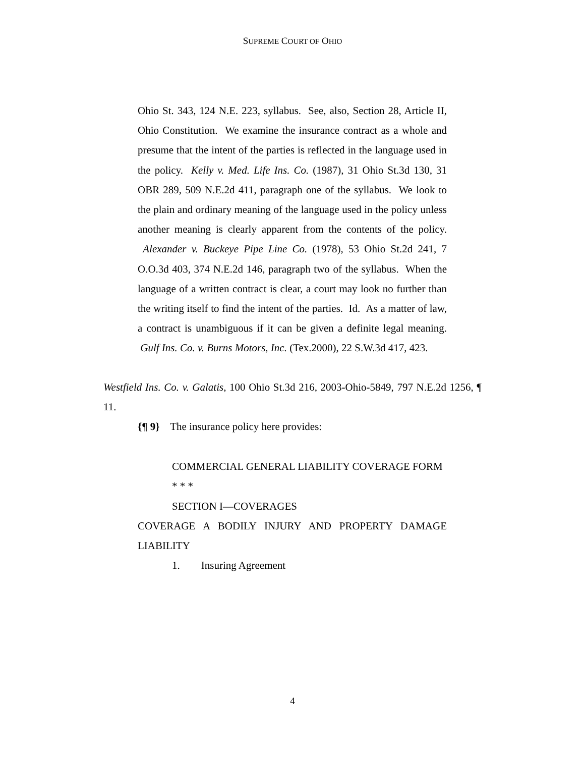SUPREME COURT OF OHIO
Ohio St. 343, 124 N.E. 223, syllabus. See, also, Section 28, Article II, Ohio Constitution. We examine the insurance contract as a whole and presume that the intent of the parties is reflected in the language used in the policy. Kelly v. Med. Life Ins. Co. (1987), 31 Ohio St.3d 130, 31 OBR 289, 509 N.E.2d 411, paragraph one of the syllabus. We look to the plain and ordinary meaning of the language used in the policy unless another meaning is clearly apparent from the contents of the policy. Alexander v. Buckeye Pipe Line Co. (1978), 53 Ohio St.2d 241, 7 O.O.3d 403, 374 N.E.2d 146, paragraph two of the syllabus. When the language of a written contract is clear, a court may look no further than the writing itself to find the intent of the parties. Id. As a matter of law, a contract is unambiguous if it can be given a definite legal meaning. Gulf Ins. Co. v. Burns Motors, Inc. (Tex.2000), 22 S.W.3d 417, 423.
Westfield Ins. Co. v. Galatis, 100 Ohio St.3d 216, 2003-Ohio-5849, 797 N.E.2d 1256, ¶ 11.
{¶ 9} The insurance policy here provides:
COMMERCIAL GENERAL LIABILITY COVERAGE FORM
* * *
SECTION I—COVERAGES
COVERAGE A BODILY INJURY AND PROPERTY DAMAGE LIABILITY
1. Insuring Agreement
4